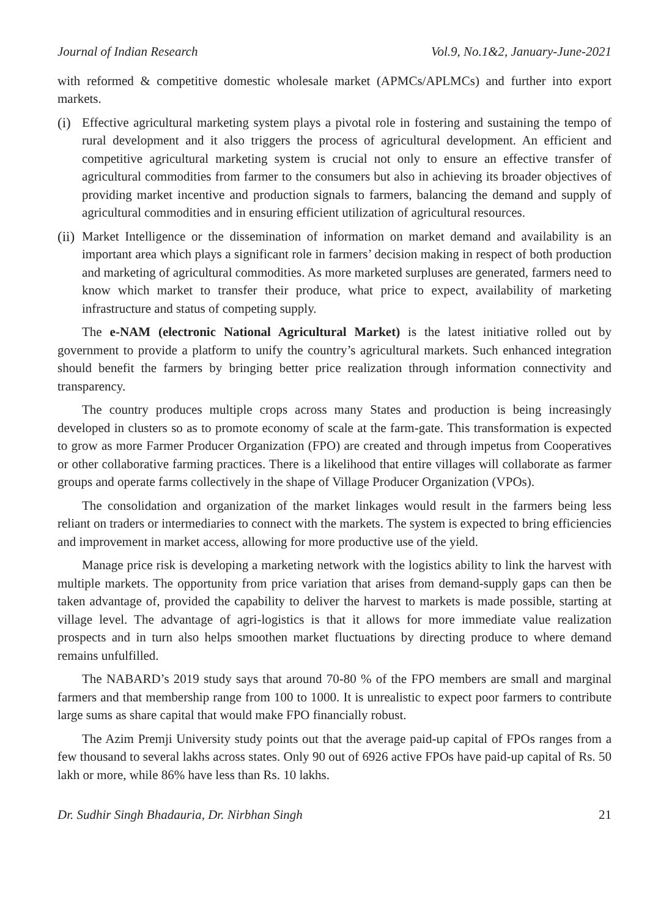Journal of Indian Research Vol.9, No.1&2, January-June-2021
with reformed & competitive domestic wholesale market (APMCs/APLMCs) and further into export markets.
(i)
Effective agricultural marketing system plays a pivotal role in fostering and sustaining the tempo of rural development and it also triggers the process of agricultural development. An efficient and competitive agricultural marketing system is crucial not only to ensure an effective transfer of agricultural commodities from farmer to the consumers but also in achieving its broader objectives of providing market incentive and production signals to farmers, balancing the demand and supply of agricultural commodities and in ensuring efficient utilization of agricultural resources.
(ii)
Market Intelligence or the dissemination of information on market demand and availability is an important area which plays a significant role in farmers’ decision making in respect of both production and marketing of agricultural commodities. As more marketed surpluses are generated, farmers need to know which market to transfer their produce, what price to expect, availability of marketing infrastructure and status of competing supply.
The e-NAM (electronic National Agricultural Market) is the latest initiative rolled out by government to provide a platform to unify the country’s agricultural markets. Such enhanced integration should benefit the farmers by bringing better price realization through information connectivity and transparency.
The country produces multiple crops across many States and production is being increasingly developed in clusters so as to promote economy of scale at the farm-gate. This transformation is expected to grow as more Farmer Producer Organization (FPO) are created and through impetus from Cooperatives or other collaborative farming practices. There is a likelihood that entire villages will collaborate as farmer groups and operate farms collectively in the shape of Village Producer Organization (VPOs).
The consolidation and organization of the market linkages would result in the farmers being less reliant on traders or intermediaries to connect with the markets. The system is expected to bring efficiencies and improvement in market access, allowing for more productive use of the yield.
Manage price risk is developing a marketing network with the logistics ability to link the harvest with multiple markets. The opportunity from price variation that arises from demand-supply gaps can then be taken advantage of, provided the capability to deliver the harvest to markets is made possible, starting at village level. The advantage of agri-logistics is that it allows for more immediate value realization prospects and in turn also helps smoothen market fluctuations by directing produce to where demand remains unfulfilled.
The NABARD’s 2019 study says that around 70-80 % of the FPO members are small and marginal farmers and that membership range from 100 to 1000. It is unrealistic to expect poor farmers to contribute large sums as share capital that would make FPO financially robust.
The Azim Premji University study points out that the average paid-up capital of FPOs ranges from a few thousand to several lakhs across states. Only 90 out of 6926 active FPOs have paid-up capital of Rs. 50 lakh or more, while 86% have less than Rs. 10 lakhs.
Dr. Sudhir Singh Bhadauria, Dr. Nirbhan Singh 21